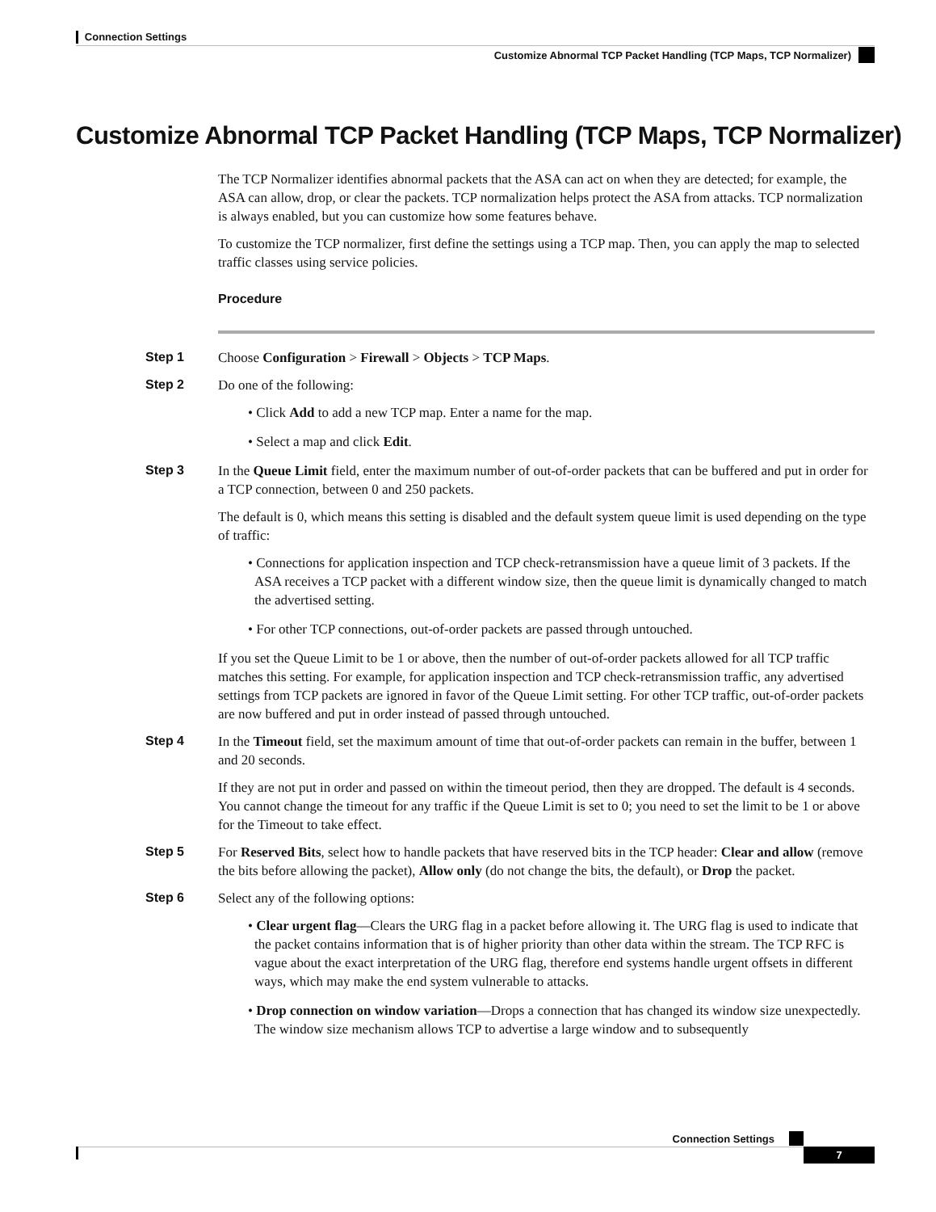Connection Settings
Customize Abnormal TCP Packet Handling (TCP Maps, TCP Normalizer)
Customize Abnormal TCP Packet Handling (TCP Maps, TCP Normalizer)
The TCP Normalizer identifies abnormal packets that the ASA can act on when they are detected; for example, the ASA can allow, drop, or clear the packets. TCP normalization helps protect the ASA from attacks. TCP normalization is always enabled, but you can customize how some features behave.
To customize the TCP normalizer, first define the settings using a TCP map. Then, you can apply the map to selected traffic classes using service policies.
Procedure
Step 1 Choose Configuration > Firewall > Objects > TCP Maps.
Step 2 Do one of the following:
• Click Add to add a new TCP map. Enter a name for the map.
• Select a map and click Edit.
Step 3 In the Queue Limit field, enter the maximum number of out-of-order packets that can be buffered and put in order for a TCP connection, between 0 and 250 packets.
The default is 0, which means this setting is disabled and the default system queue limit is used depending on the type of traffic:
• Connections for application inspection and TCP check-retransmission have a queue limit of 3 packets. If the ASA receives a TCP packet with a different window size, then the queue limit is dynamically changed to match the advertised setting.
• For other TCP connections, out-of-order packets are passed through untouched.
If you set the Queue Limit to be 1 or above, then the number of out-of-order packets allowed for all TCP traffic matches this setting. For example, for application inspection and TCP check-retransmission traffic, any advertised settings from TCP packets are ignored in favor of the Queue Limit setting. For other TCP traffic, out-of-order packets are now buffered and put in order instead of passed through untouched.
Step 4 In the Timeout field, set the maximum amount of time that out-of-order packets can remain in the buffer, between 1 and 20 seconds.
If they are not put in order and passed on within the timeout period, then they are dropped. The default is 4 seconds. You cannot change the timeout for any traffic if the Queue Limit is set to 0; you need to set the limit to be 1 or above for the Timeout to take effect.
Step 5 For Reserved Bits, select how to handle packets that have reserved bits in the TCP header: Clear and allow (remove the bits before allowing the packet), Allow only (do not change the bits, the default), or Drop the packet.
Step 6 Select any of the following options:
• Clear urgent flag—Clears the URG flag in a packet before allowing it. The URG flag is used to indicate that the packet contains information that is of higher priority than other data within the stream. The TCP RFC is vague about the exact interpretation of the URG flag, therefore end systems handle urgent offsets in different ways, which may make the end system vulnerable to attacks.
• Drop connection on window variation—Drops a connection that has changed its window size unexpectedly. The window size mechanism allows TCP to advertise a large window and to subsequently
Connection Settings
7